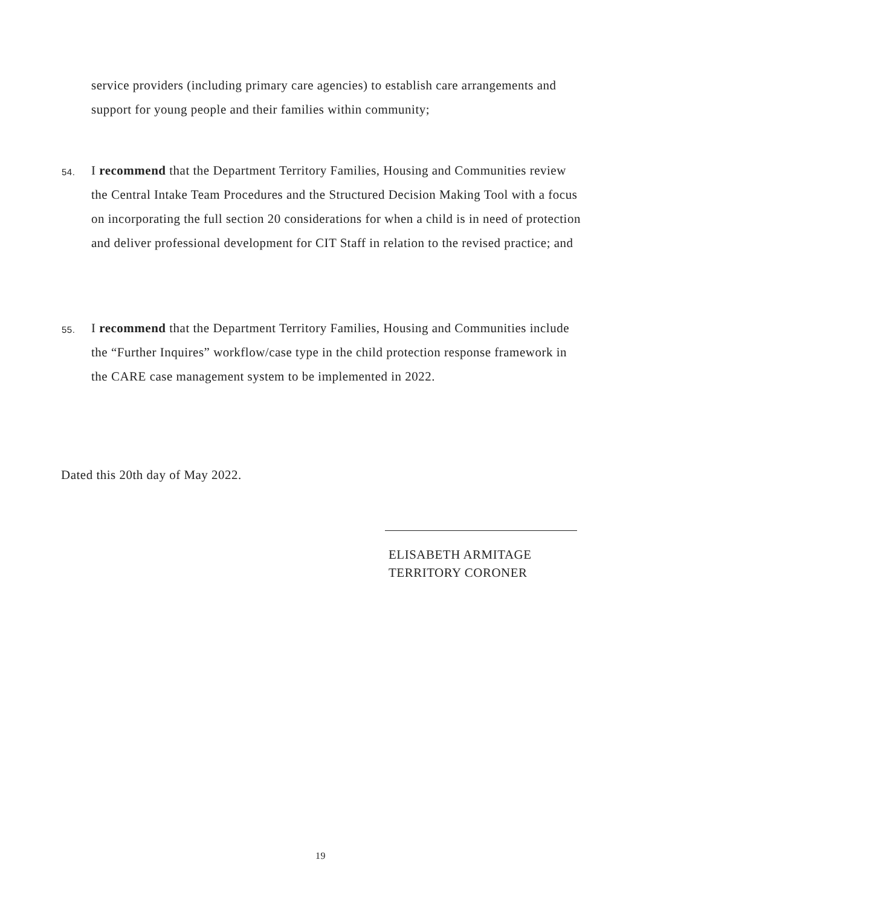service providers (including primary care agencies) to establish care arrangements and support for young people and their families within community;
54.
I recommend that the Department Territory Families, Housing and Communities review the Central Intake Team Procedures and the Structured Decision Making Tool with a focus on incorporating the full section 20 considerations for when a child is in need of protection and deliver professional development for CIT Staff in relation to the revised practice; and
55.
I recommend that the Department Territory Families, Housing and Communities include the “Further Inquires” workflow/case type in the child protection response framework in the CARE case management system to be implemented in 2022.
Dated this 20th day of May 2022.
ELISABETH ARMITAGE
TERRITORY CORONER
19